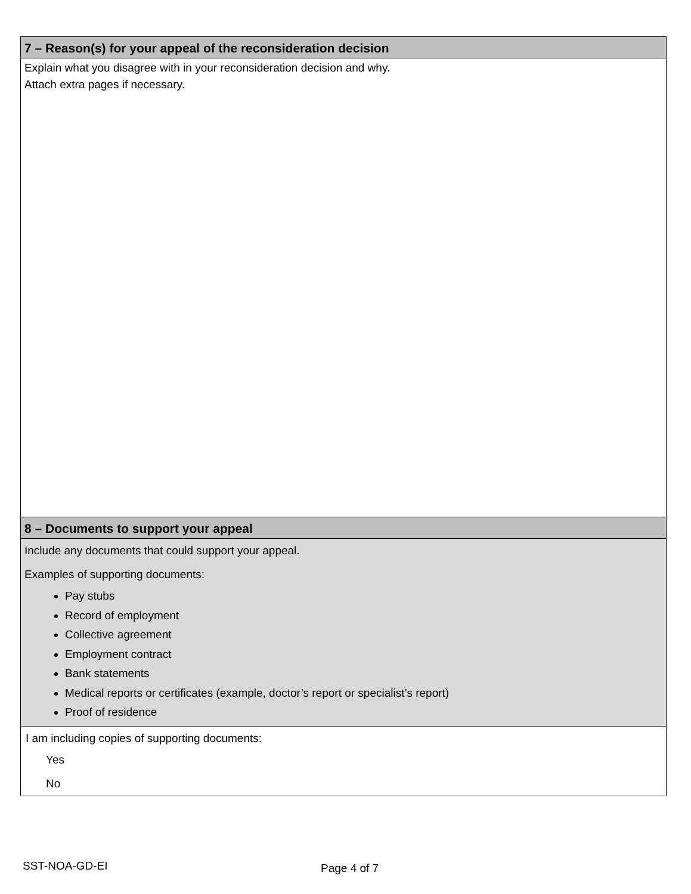7 – Reason(s) for your appeal of the reconsideration decision
Explain what you disagree with in your reconsideration decision and why.
Attach extra pages if necessary.
8 – Documents to support your appeal
Include any documents that could support your appeal.
Examples of supporting documents:
Pay stubs
Record of employment
Collective agreement
Employment contract
Bank statements
Medical reports or certificates (example, doctor’s report or specialist’s report)
Proof of residence
I am including copies of supporting documents:
Yes
No
SST-NOA-GD-EI Page 4 of 7